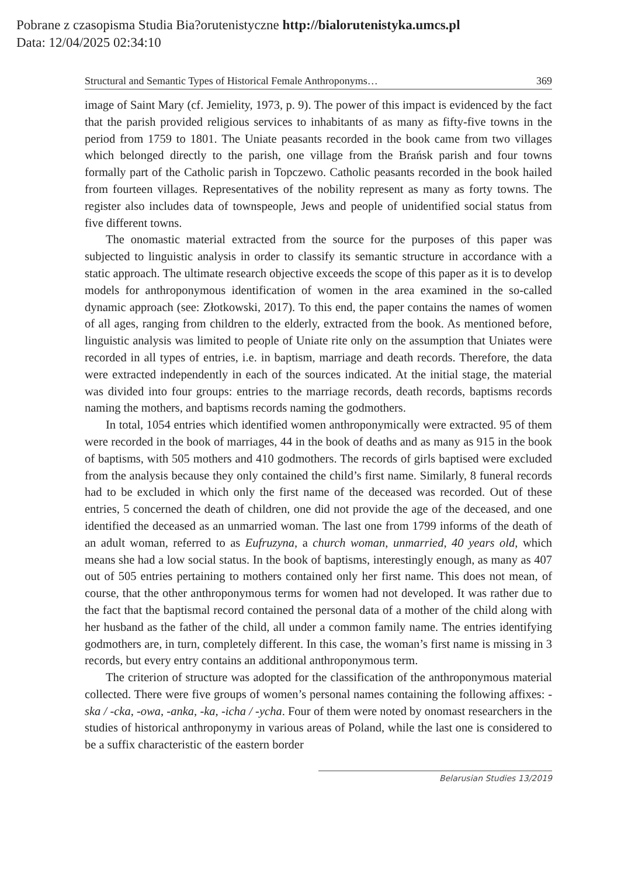Pobrane z czasopisma Studia Bia?orutenistyczne http://bialorutenistyka.umcs.pl
Data: 12/04/2025 02:34:10
Structural and Semantic Types of Historical Female Anthroponyms… 369
image of Saint Mary (cf. Jemielity, 1973, p. 9). The power of this impact is evidenced by the fact that the parish provided religious services to inhabitants of as many as fifty-five towns in the period from 1759 to 1801. The Uniate peasants recorded in the book came from two villages which belonged directly to the parish, one village from the Brańsk parish and four towns formally part of the Catholic parish in Topczewo. Catholic peasants recorded in the book hailed from fourteen villages. Representatives of the nobility represent as many as forty towns. The register also includes data of townspeople, Jews and people of unidentified social status from five different towns.
The onomastic material extracted from the source for the purposes of this paper was subjected to linguistic analysis in order to classify its semantic structure in accordance with a static approach. The ultimate research objective exceeds the scope of this paper as it is to develop models for anthroponymous identification of women in the area examined in the so-called dynamic approach (see: Złotkowski, 2017). To this end, the paper contains the names of women of all ages, ranging from children to the elderly, extracted from the book. As mentioned before, linguistic analysis was limited to people of Uniate rite only on the assumption that Uniates were recorded in all types of entries, i.e. in baptism, marriage and death records. Therefore, the data were extracted independently in each of the sources indicated. At the initial stage, the material was divided into four groups: entries to the marriage records, death records, baptisms records naming the mothers, and baptisms records naming the godmothers.
In total, 1054 entries which identified women anthroponymically were extracted. 95 of them were recorded in the book of marriages, 44 in the book of deaths and as many as 915 in the book of baptisms, with 505 mothers and 410 godmothers. The records of girls baptised were excluded from the analysis because they only contained the child’s first name. Similarly, 8 funeral records had to be excluded in which only the first name of the deceased was recorded. Out of these entries, 5 concerned the death of children, one did not provide the age of the deceased, and one identified the deceased as an unmarried woman. The last one from 1799 informs of the death of an adult woman, referred to as Eufruzyna, a church woman, unmarried, 40 years old, which means she had a low social status. In the book of baptisms, interestingly enough, as many as 407 out of 505 entries pertaining to mothers contained only her first name. This does not mean, of course, that the other anthroponymous terms for women had not developed. It was rather due to the fact that the baptismal record contained the personal data of a mother of the child along with her husband as the father of the child, all under a common family name. The entries identifying godmothers are, in turn, completely different. In this case, the woman’s first name is missing in 3 records, but every entry contains an additional anthroponymous term.
The criterion of structure was adopted for the classification of the anthroponymous material collected. There were five groups of women’s personal names containing the following affixes: -ska / -cka, -owa, -anka, -ka, -icha / -ycha. Four of them were noted by onomast researchers in the studies of historical anthroponymy in various areas of Poland, while the last one is considered to be a suffix characteristic of the eastern border
Belarusian Studies 13/2019